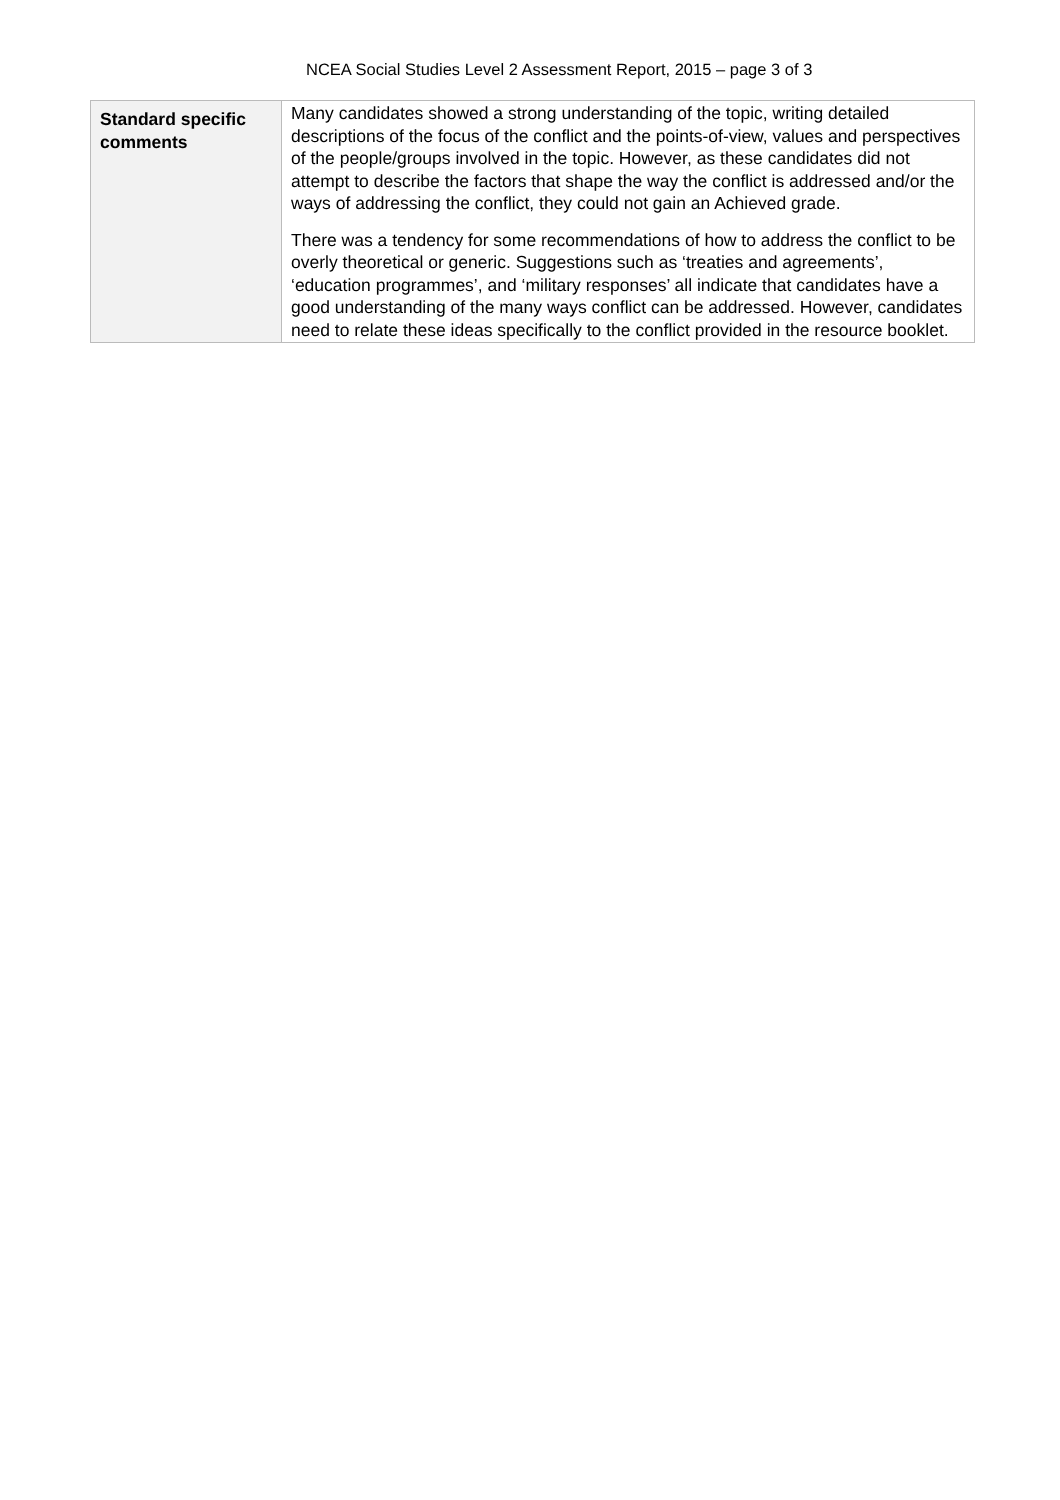NCEA Social Studies Level 2 Assessment Report, 2015 – page 3 of 3
| Standard specific comments | Many candidates showed a strong understanding of the topic, writing detailed descriptions of the focus of the conflict and the points-of-view, values and perspectives of the people/groups involved in the topic. However, as these candidates did not attempt to describe the factors that shape the way the conflict is addressed and/or the ways of addressing the conflict, they could not gain an Achieved grade. There was a tendency for some recommendations of how to address the conflict to be overly theoretical or generic. Suggestions such as ‘treaties and agreements’, ‘education programmes’, and ‘military responses’ all indicate that candidates have a good understanding of the many ways conflict can be addressed. However, candidates need to relate these ideas specifically to the conflict provided in the resource booklet. |